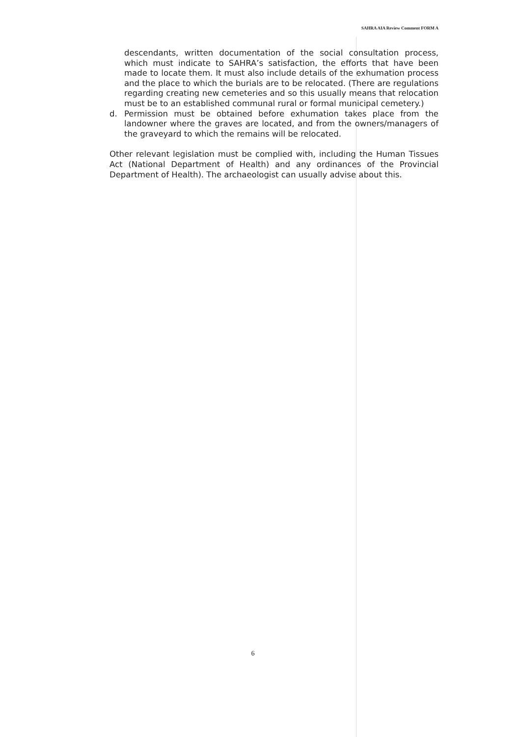SAHRA AIA Review Comment FORM A
descendants, written documentation of the social consultation process, which must indicate to SAHRA’s satisfaction, the efforts that have been made to locate them. It must also include details of the exhumation process and the place to which the burials are to be relocated. (There are regulations regarding creating new cemeteries and so this usually means that relocation must be to an established communal rural or formal municipal cemetery.)
d. Permission must be obtained before exhumation takes place from the landowner where the graves are located, and from the owners/managers of the graveyard to which the remains will be relocated.
Other relevant legislation must be complied with, including the Human Tissues Act (National Department of Health) and any ordinances of the Provincial Department of Health). The archaeologist can usually advise about this.
6